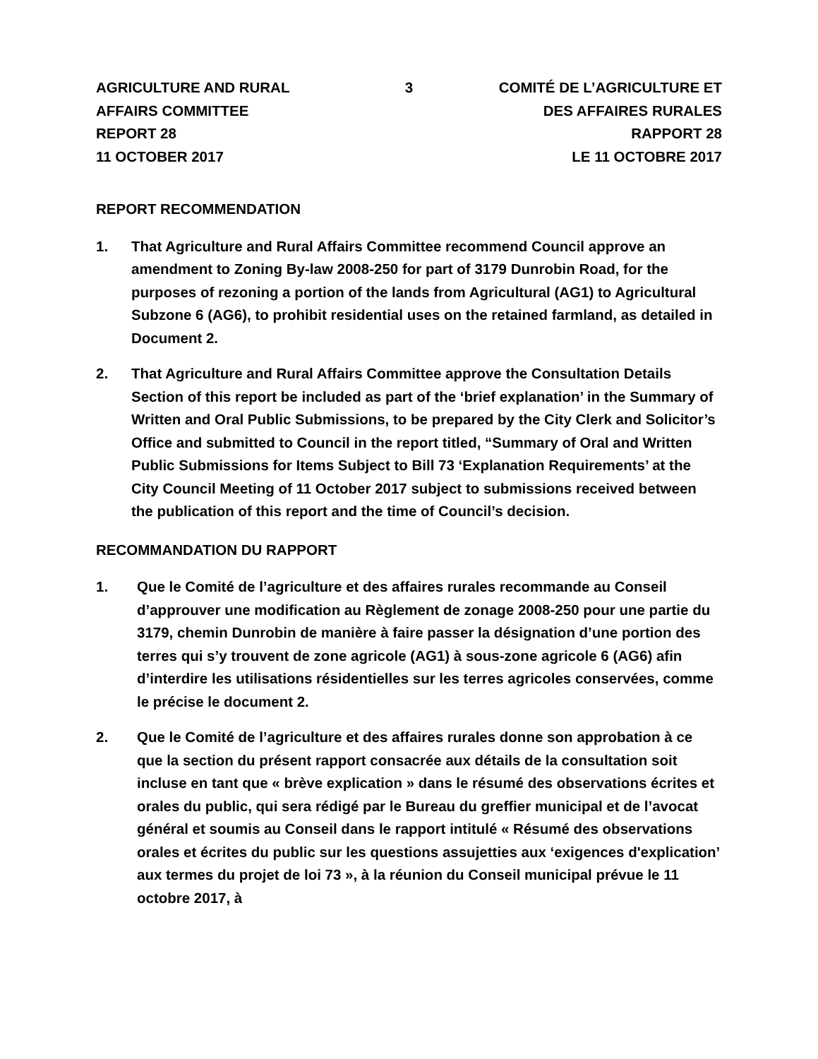AGRICULTURE AND RURAL
AFFAIRS COMMITTEE
REPORT 28
11 OCTOBER 2017
3 COMITÉ DE L’AGRICULTURE ET
DES AFFAIRES RURALES
RAPPORT 28
LE 11 OCTOBRE 2017
REPORT RECOMMENDATION
1. That Agriculture and Rural Affairs Committee recommend Council approve an amendment to Zoning By-law 2008-250 for part of 3179 Dunrobin Road, for the purposes of rezoning a portion of the lands from Agricultural (AG1) to Agricultural Subzone 6 (AG6), to prohibit residential uses on the retained farmland, as detailed in Document 2.
2. That Agriculture and Rural Affairs Committee approve the Consultation Details Section of this report be included as part of the ‘brief explanation’ in the Summary of Written and Oral Public Submissions, to be prepared by the City Clerk and Solicitor’s Office and submitted to Council in the report titled, “Summary of Oral and Written Public Submissions for Items Subject to Bill 73 ‘Explanation Requirements’ at the City Council Meeting of 11 October 2017 subject to submissions received between the publication of this report and the time of Council’s decision.
RECOMMANDATION DU RAPPORT
1. Que le Comité de l’agriculture et des affaires rurales recommande au Conseil d’approuver une modification au Règlement de zonage 2008-250 pour une partie du 3179, chemin Dunrobin de manière à faire passer la désignation d’une portion des terres qui s’y trouvent de zone agricole (AG1) à sous-zone agricole 6 (AG6) afin d’interdire les utilisations résidentielles sur les terres agricoles conservées, comme le précise le document 2.
2. Que le Comité de l’agriculture et des affaires rurales donne son approbation à ce que la section du présent rapport consacrée aux détails de la consultation soit incluse en tant que « brève explication » dans le résumé des observations écrites et orales du public, qui sera rédigé par le Bureau du greffier municipal et de l’avocat général et soumis au Conseil dans le rapport intitulé « Résumé des observations orales et écrites du public sur les questions assujetties aux ‘exigences d'explication’ aux termes du projet de loi 73 », à la réunion du Conseil municipal prévue le 11 octobre 2017, à